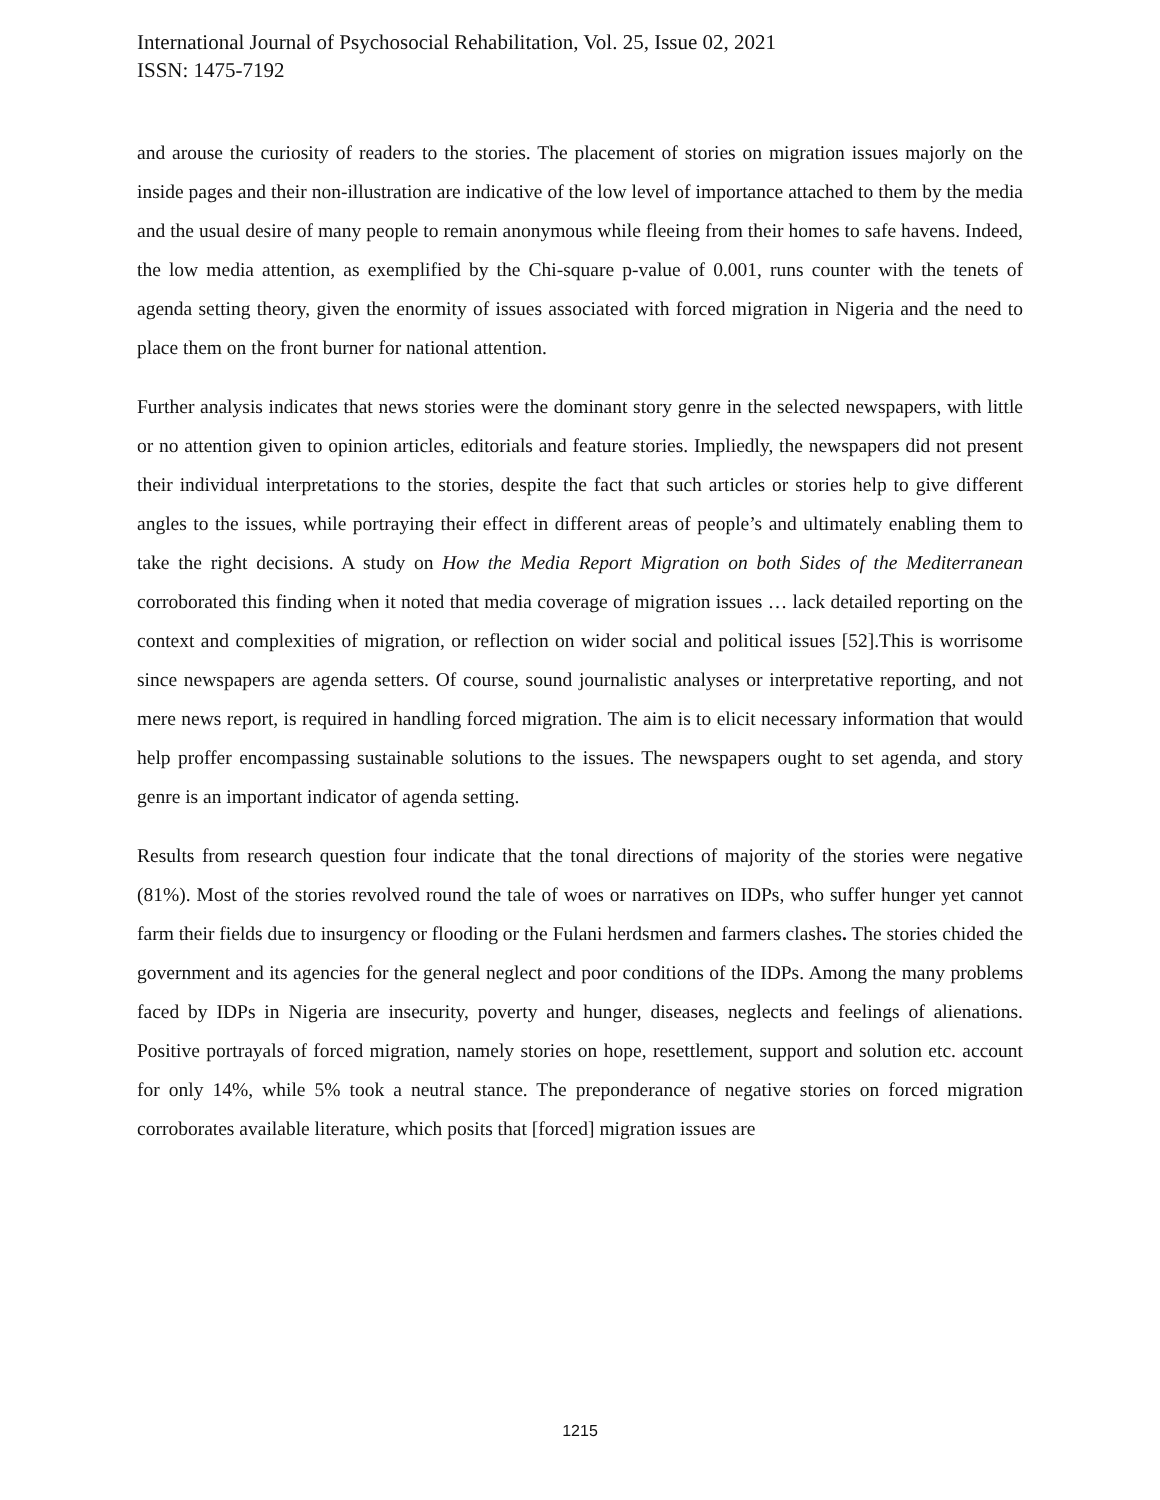International Journal of Psychosocial Rehabilitation, Vol. 25, Issue 02, 2021
ISSN: 1475-7192
and arouse the curiosity of readers to the stories. The placement of stories on migration issues majorly on the inside pages and their non-illustration are indicative of the low level of importance attached to them by the media and the usual desire of many people to remain anonymous while fleeing from their homes to safe havens. Indeed, the low media attention, as exemplified by the Chi-square p-value of 0.001, runs counter with the tenets of agenda setting theory, given the enormity of issues associated with forced migration in Nigeria and the need to place them on the front burner for national attention.
Further analysis indicates that news stories were the dominant story genre in the selected newspapers, with little or no attention given to opinion articles, editorials and feature stories. Impliedly, the newspapers did not present their individual interpretations to the stories, despite the fact that such articles or stories help to give different angles to the issues, while portraying their effect in different areas of people’s and ultimately enabling them to take the right decisions. A study on How the Media Report Migration on both Sides of the Mediterranean corroborated this finding when it noted that media coverage of migration issues … lack detailed reporting on the context and complexities of migration, or reflection on wider social and political issues [52].This is worrisome since newspapers are agenda setters. Of course, sound journalistic analyses or interpretative reporting, and not mere news report, is required in handling forced migration. The aim is to elicit necessary information that would help proffer encompassing sustainable solutions to the issues. The newspapers ought to set agenda, and story genre is an important indicator of agenda setting.
Results from research question four indicate that the tonal directions of majority of the stories were negative (81%). Most of the stories revolved round the tale of woes or narratives on IDPs, who suffer hunger yet cannot farm their fields due to insurgency or flooding or the Fulani herdsmen and farmers clashes. The stories chided the government and its agencies for the general neglect and poor conditions of the IDPs. Among the many problems faced by IDPs in Nigeria are insecurity, poverty and hunger, diseases, neglects and feelings of alienations. Positive portrayals of forced migration, namely stories on hope, resettlement, support and solution etc. account for only 14%, while 5% took a neutral stance. The preponderance of negative stories on forced migration corroborates available literature, which posits that [forced] migration issues are
1215